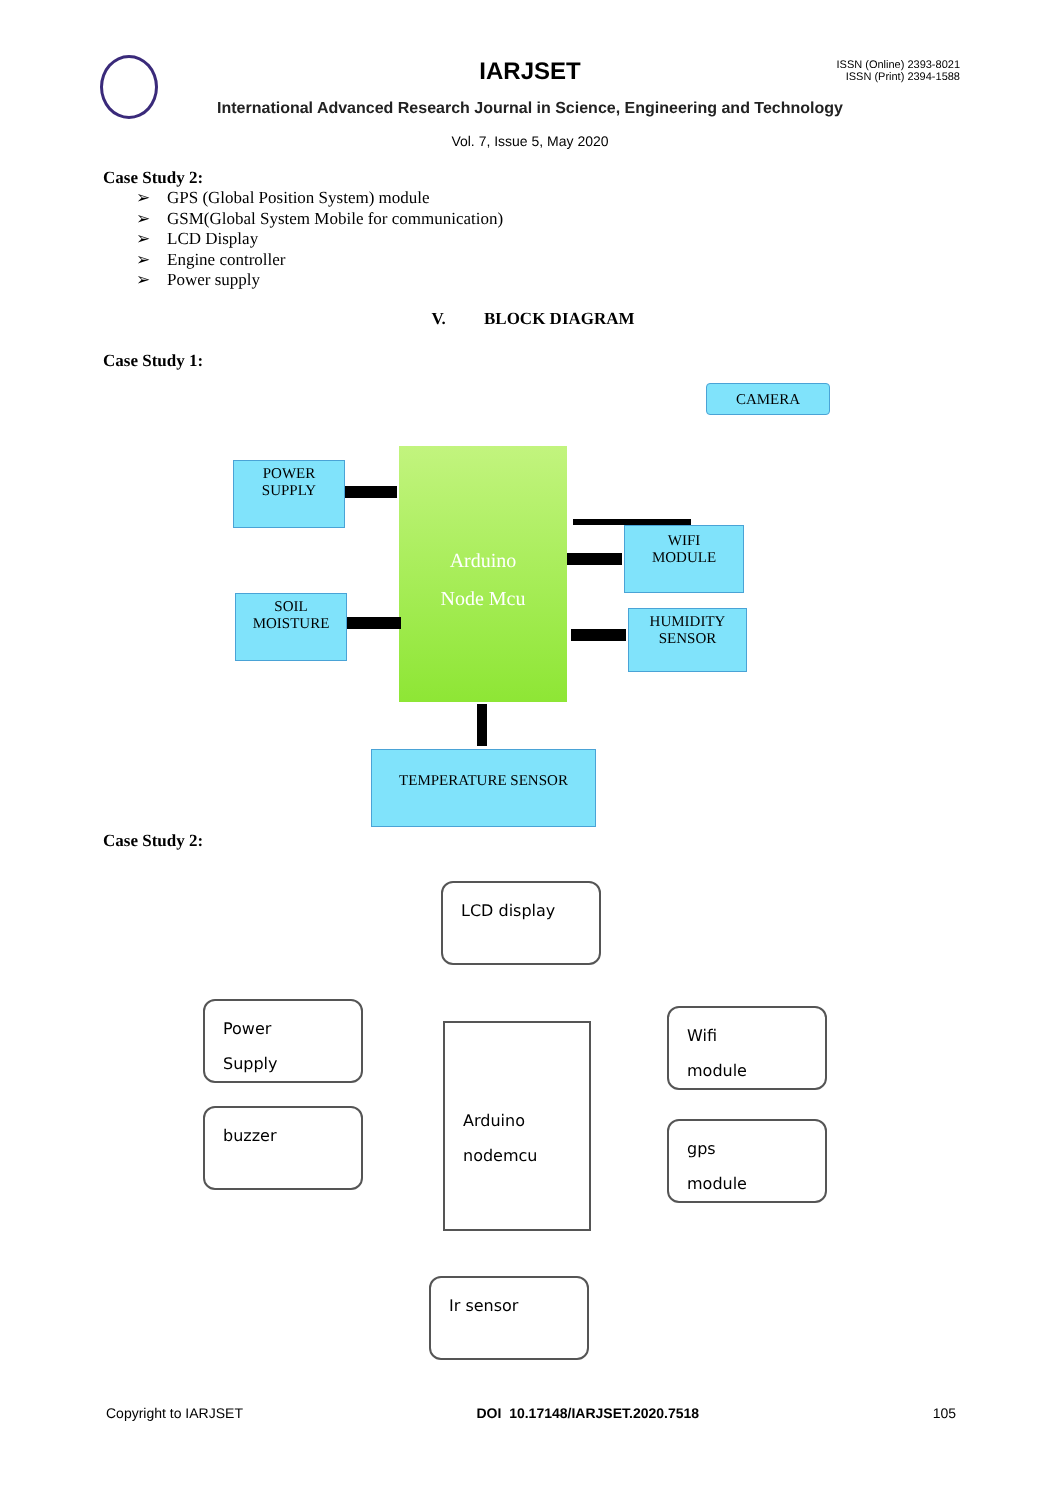ISSN (Online) 2393-8021
ISSN (Print) 2394-1588
IARJSET
International Advanced Research Journal in Science, Engineering and Technology
Vol. 7, Issue 5, May 2020
Case Study 2:
➢ GPS (Global Position System) module
➢ GSM(Global System Mobile for communication)
➢ LCD Display
➢ Engine controller
➢ Power supply
V. BLOCK DIAGRAM
Case Study 1:
CAMERA
POWER
SUPPLY
Arduino
Node Mcu
WIFI
MODULE
SOIL
MOISTURE
HUMIDITY
SENSOR
TEMPERATURE SENSOR
Case Study 2:
LCD display
Power
Supply
Arduino
nodemcu
Wifi
module
buzzer
gps
module
Ir sensor
Copyright to IARJSET DOI 10.17148/IARJSET.2020.7518 105